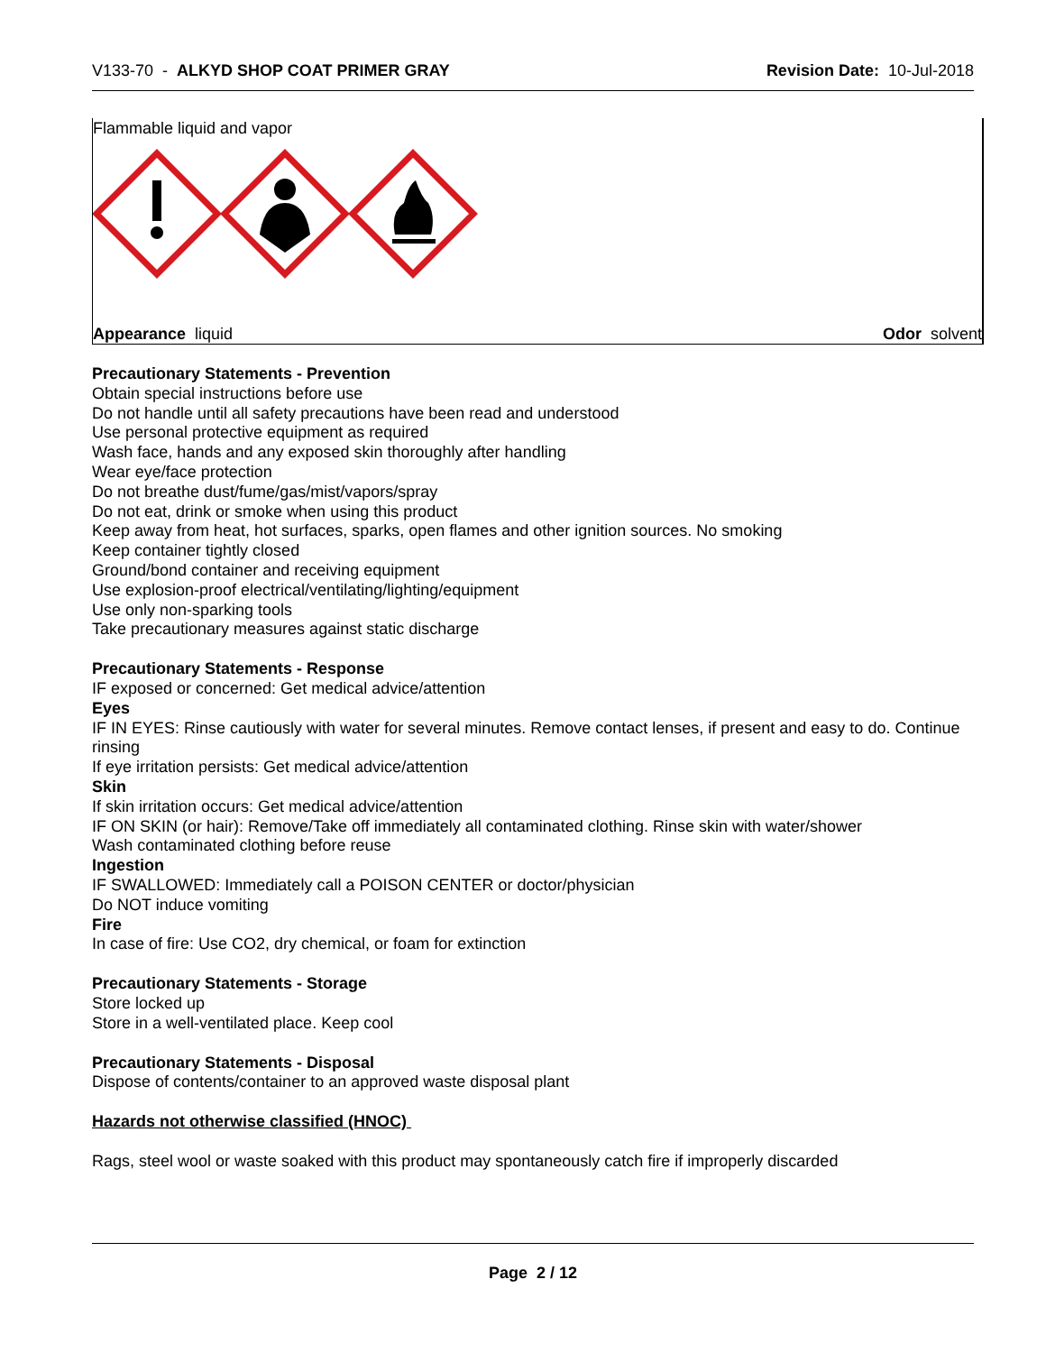V133-70 - ALKYD SHOP COAT PRIMER GRAY
Revision Date: 10-Jul-2018
Flammable liquid and vapor
Appearance liquid Odor solvent
Precautionary Statements - Prevention
Obtain special instructions before use
Do not handle until all safety precautions have been read and understood
Use personal protective equipment as required
Wash face, hands and any exposed skin thoroughly after handling
Wear eye/face protection
Do not breathe dust/fume/gas/mist/vapors/spray
Do not eat, drink or smoke when using this product
Keep away from heat, hot surfaces, sparks, open flames and other ignition sources. No smoking
Keep container tightly closed
Ground/bond container and receiving equipment
Use explosion-proof electrical/ventilating/lighting/equipment
Use only non-sparking tools
Take precautionary measures against static discharge
Precautionary Statements - Response
IF exposed or concerned: Get medical advice/attention
Eyes
IF IN EYES: Rinse cautiously with water for several minutes. Remove contact lenses, if present and easy to do. Continue rinsing
If eye irritation persists: Get medical advice/attention
Skin
If skin irritation occurs: Get medical advice/attention
IF ON SKIN (or hair): Remove/Take off immediately all contaminated clothing. Rinse skin with water/shower
Wash contaminated clothing before reuse
Ingestion
IF SWALLOWED: Immediately call a POISON CENTER or doctor/physician
Do NOT induce vomiting
Fire
In case of fire: Use CO2, dry chemical, or foam for extinction
Precautionary Statements - Storage
Store locked up
Store in a well-ventilated place. Keep cool
Precautionary Statements - Disposal
Dispose of contents/container to an approved waste disposal plant
Hazards not otherwise classified (HNOC)
Rags, steel wool or waste soaked with this product may spontaneously catch fire if improperly discarded
Page 2 / 12